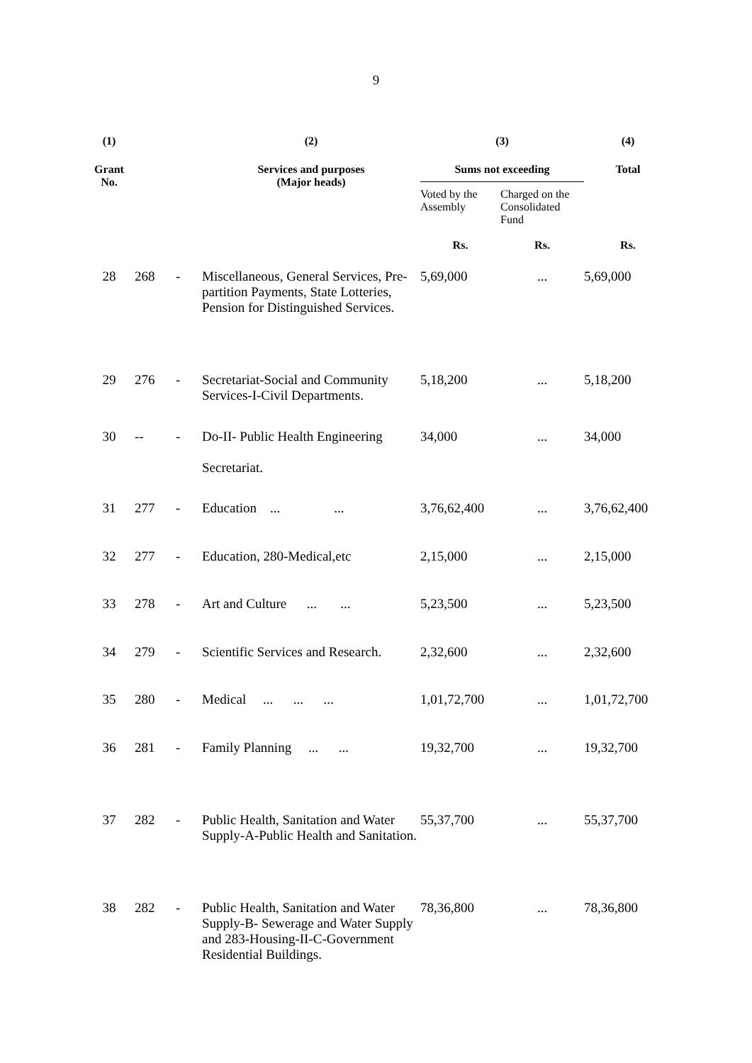9
| (1) | | | (2) | (3) | | (4) |
| --- | --- | --- | --- | --- | --- | --- |
| Grant No. | | | Services and purposes (Major heads) | Sums not exceeding | | Total |
| | | | | Voted by the Assembly | Charged on the Consolidated Fund | |
| | | | | Rs. | Rs. | Rs. |
| 28 | 268 | - | Miscellaneous, General Services, Pre-partition Payments, State Lotteries, Pension for Distinguished Services. | 5,69,000 | ... | 5,69,000 |
| 29 | 276 | - | Secretariat-Social and Community Services-I-Civil Departments. | 5,18,200 | ... | 5,18,200 |
| 30 | -- | - | Do-II- Public Health Engineering Secretariat. | 34,000 | ... | 34,000 |
| 31 | 277 | - | Education ... ... | 3,76,62,400 | ... | 3,76,62,400 |
| 32 | 277 | - | Education, 280-Medical,etc | 2,15,000 | ... | 2,15,000 |
| 33 | 278 | - | Art and Culture ... ... | 5,23,500 | ... | 5,23,500 |
| 34 | 279 | - | Scientific Services and Research. | 2,32,600 | ... | 2,32,600 |
| 35 | 280 | - | Medical ... ... ... | 1,01,72,700 | ... | 1,01,72,700 |
| 36 | 281 | - | Family Planning ... ... | 19,32,700 | ... | 19,32,700 |
| 37 | 282 | - | Public Health, Sanitation and Water Supply-A-Public Health and Sanitation. | 55,37,700 | ... | 55,37,700 |
| 38 | 282 | - | Public Health, Sanitation and Water Supply-B- Sewerage and Water Supply and 283-Housing-II-C-Government Residential Buildings. | 78,36,800 | ... | 78,36,800 |